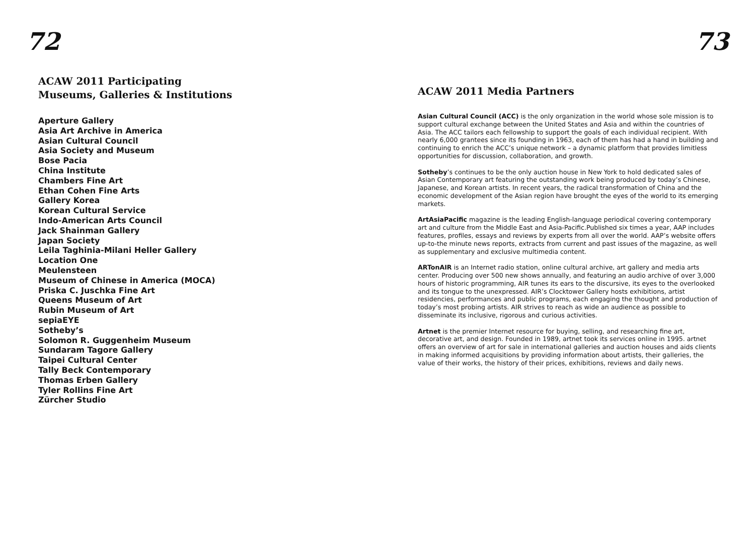72
ACAW 2011 Participating
Museums, Galleries & Institutions
Aperture Gallery
Asia Art Archive in America
Asian Cultural Council
Asia Society and Museum
Bose Pacia
China Institute
Chambers Fine Art
Ethan Cohen Fine Arts
Gallery Korea
Korean Cultural Service
Indo-American Arts Council
Jack Shainman Gallery
Japan Society
Leila Taghinia-Milani Heller Gallery
Location One
Meulensteen
Museum of Chinese in America (MOCA)
Priska C. Juschka Fine Art
Queens Museum of Art
Rubin Museum of Art
sepiaEYE
Sotheby’s
Solomon R. Guggenheim Museum
Sundaram Tagore Gallery
Taipei Cultural Center
Tally Beck Contemporary
Thomas Erben Gallery
Tyler Rollins Fine Art
Zürcher Studio
73
ACAW 2011 Media Partners
Asian Cultural Council (ACC) is the only organization in the world whose sole mission is to support cultural exchange between the United States and Asia and within the countries of Asia. The ACC tailors each fellowship to support the goals of each individual recipient. With nearly 6,000 grantees since its founding in 1963, each of them has had a hand in building and continuing to enrich the ACC’s unique network – a dynamic platform that provides limitless opportunities for discussion, collaboration, and growth.
Sotheby’s continues to be the only auction house in New York to hold dedicated sales of Asian Contemporary art featuring the outstanding work being produced by today’s Chinese, Japanese, and Korean artists. In recent years, the radical transformation of China and the economic development of the Asian region have brought the eyes of the world to its emerging markets.
ArtAsiaPacific magazine is the leading English-language periodical covering contemporary art and culture from the Middle East and Asia-Pacific.Published six times a year, AAP includes features, profiles, essays and reviews by experts from all over the world. AAP’s website offers up-to-the minute news reports, extracts from current and past issues of the magazine, as well as supplementary and exclusive multimedia content.
ARTonAIR is an Internet radio station, online cultural archive, art gallery and media arts center. Producing over 500 new shows annually, and featuring an audio archive of over 3,000 hours of historic programming, AIR tunes its ears to the discursive, its eyes to the overlooked and its tongue to the unexpressed. AIR’s Clocktower Gallery hosts exhibitions, artist residencies, performances and public programs, each engaging the thought and production of today’s most probing artists. AIR strives to reach as wide an audience as possible to disseminate its inclusive, rigorous and curious activities.
Artnet is the premier Internet resource for buying, selling, and researching fine art, decorative art, and design. Founded in 1989, artnet took its services online in 1995. artnet offers an overview of art for sale in international galleries and auction houses and aids clients in making informed acquisitions by providing information about artists, their galleries, the value of their works, the history of their prices, exhibitions, reviews and daily news.